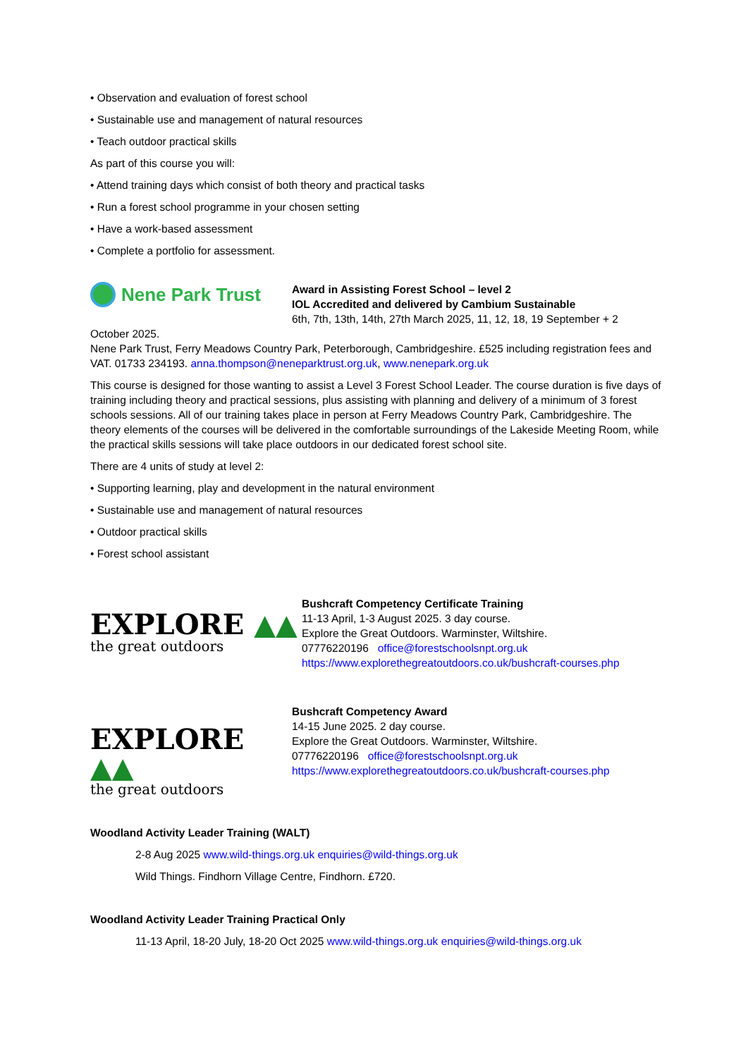• Observation and evaluation of forest school
• Sustainable use and management of natural resources
• Teach outdoor practical skills
As part of this course you will:
• Attend training days which consist of both theory and practical tasks
• Run a forest school programme in your chosen setting
• Have a work-based assessment
• Complete a portfolio for assessment.
Nene Park Trust
Award in Assisting Forest School – level 2
IOL Accredited and delivered by Cambium Sustainable
6th, 7th, 13th, 14th, 27th March 2025, 11, 12, 18, 19 September + 2
October 2025.
Nene Park Trust, Ferry Meadows Country Park, Peterborough, Cambridgeshire. £525 including registration fees and VAT. 01733 234193. anna.thompson@neneparktrust.org.uk, www.nenepark.org.uk
This course is designed for those wanting to assist a Level 3 Forest School Leader. The course duration is five days of training including theory and practical sessions, plus assisting with planning and delivery of a minimum of 3 forest schools sessions. All of our training takes place in person at Ferry Meadows Country Park, Cambridgeshire. The theory elements of the courses will be delivered in the comfortable surroundings of the Lakeside Meeting Room, while the practical skills sessions will take place outdoors in our dedicated forest school site.
There are 4 units of study at level 2:
• Supporting learning, play and development in the natural environment
• Sustainable use and management of natural resources
• Outdoor practical skills
• Forest school assistant
EXPLORE ▲▲
the great outdoors
Bushcraft Competency Certificate Training
11-13 April, 1-3 August 2025. 3 day course.
Explore the Great Outdoors. Warminster, Wiltshire.
07776220196 office@forestschoolsnpt.org.uk
https://www.explorethegreatoutdoors.co.uk/bushcraft-courses.php
EXPLORE ▲▲
the great outdoors
Bushcraft Competency Award
14-15 June 2025. 2 day course.
Explore the Great Outdoors. Warminster, Wiltshire.
07776220196 office@forestschoolsnpt.org.uk
https://www.explorethegreatoutdoors.co.uk/bushcraft-courses.php
Woodland Activity Leader Training (WALT)
2-8 Aug 2025 www.wild-things.org.uk enquiries@wild-things.org.uk
Wild Things. Findhorn Village Centre, Findhorn. £720.
Woodland Activity Leader Training Practical Only
11-13 April, 18-20 July, 18-20 Oct 2025 www.wild-things.org.uk enquiries@wild-things.org.uk